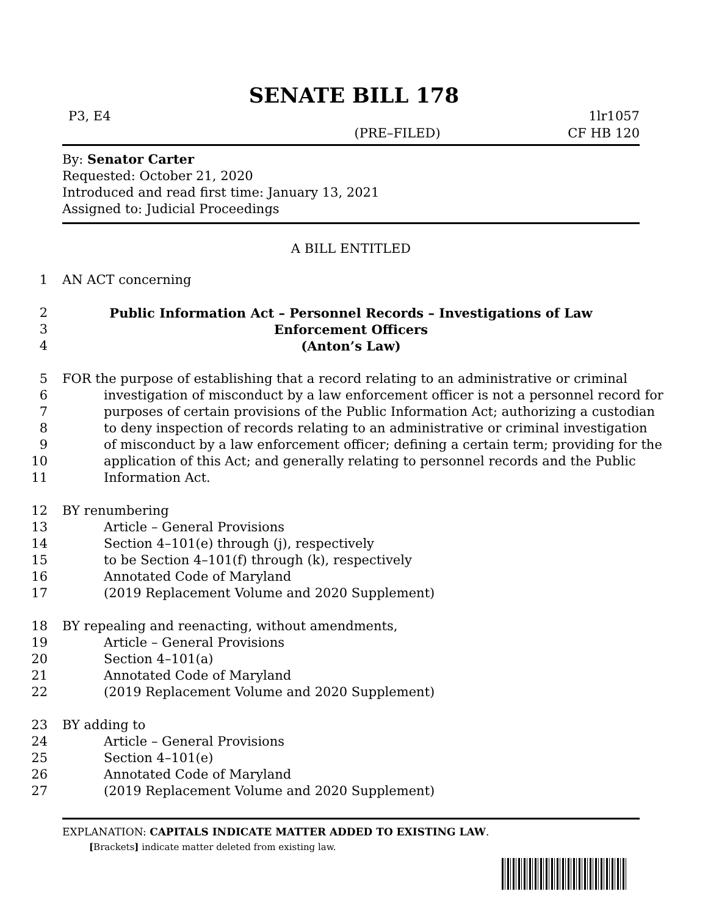SENATE BILL 178
P3, E4 1lr1057
(PRE–FILED) CF HB 120
By: Senator Carter
Requested: October 21, 2020
Introduced and read first time: January 13, 2021
Assigned to: Judicial Proceedings
A BILL ENTITLED
1 AN ACT concerning
2 Public Information Act – Personnel Records – Investigations of Law
3 Enforcement Officers
4 (Anton’s Law)
5 FOR the purpose of establishing that a record relating to an administrative or criminal
6 investigation of misconduct by a law enforcement officer is not a personnel record for
7 purposes of certain provisions of the Public Information Act; authorizing a custodian
8 to deny inspection of records relating to an administrative or criminal investigation
9 of misconduct by a law enforcement officer; defining a certain term; providing for the
10 application of this Act; and generally relating to personnel records and the Public
11 Information Act.
12 BY renumbering
13 Article – General Provisions
14 Section 4–101(e) through (j), respectively
15 to be Section 4–101(f) through (k), respectively
16 Annotated Code of Maryland
17 (2019 Replacement Volume and 2020 Supplement)
18 BY repealing and reenacting, without amendments,
19 Article – General Provisions
20 Section 4–101(a)
21 Annotated Code of Maryland
22 (2019 Replacement Volume and 2020 Supplement)
23 BY adding to
24 Article – General Provisions
25 Section 4–101(e)
26 Annotated Code of Maryland
27 (2019 Replacement Volume and 2020 Supplement)
EXPLANATION: CAPITALS INDICATE MATTER ADDED TO EXISTING LAW.
[Brackets] indicate matter deleted from existing law.